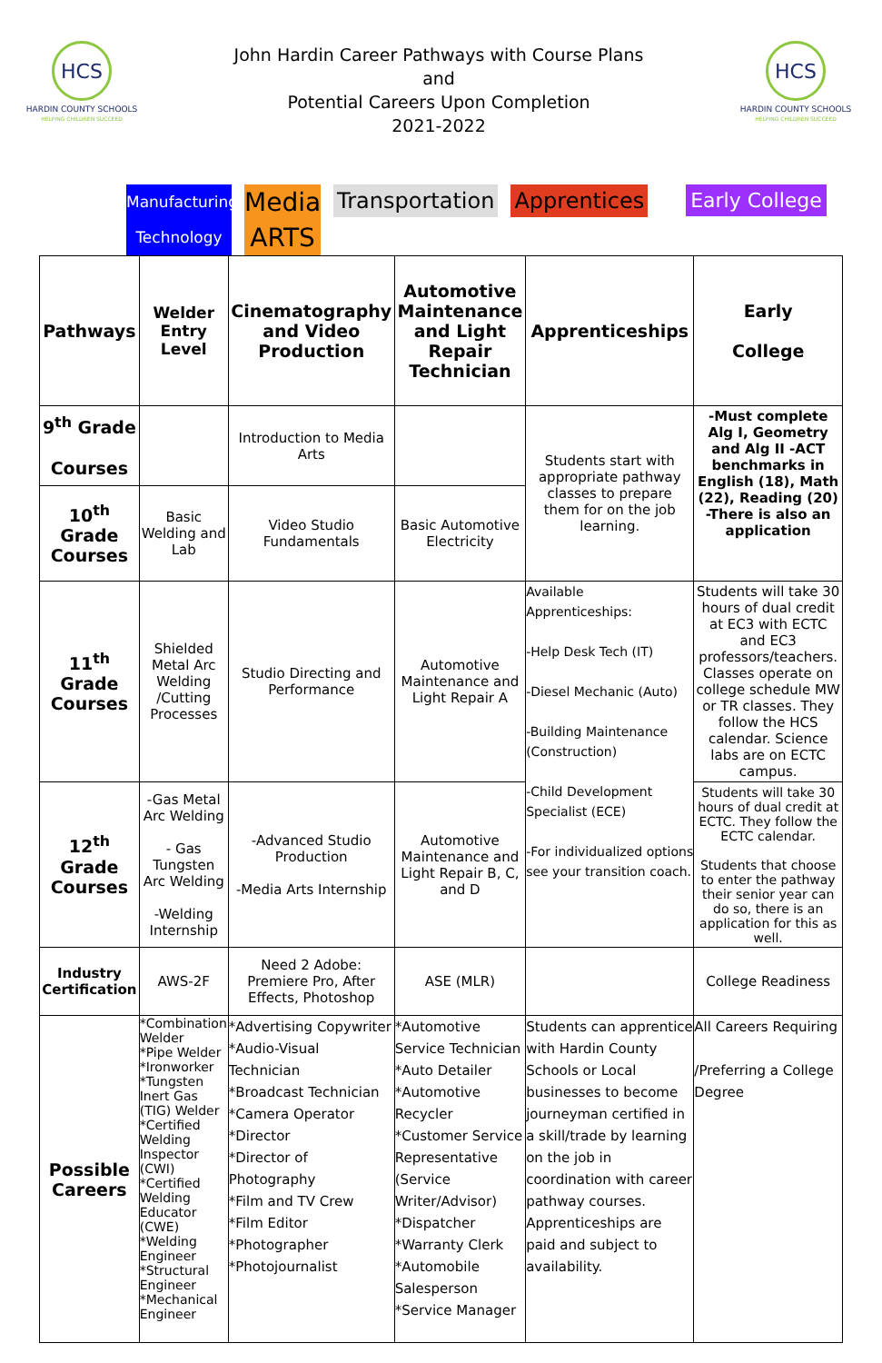HCS
HARDIN COUNTY SCHOOLS
HELPING CHILDREN SUCCEED
John Hardin Career Pathways with Course Plans
and
Potential Careers Upon Completion
2021-2022
HCS
HARDIN COUNTY SCHOOLS
HELPING CHILDREN SUCCEED
Manufacturing Technology Media
ARTS Transportation Apprentices Early College
| Pathways | Welder Entry Level | Cinematography and Video Production | Automotive Maintenance and Light Repair Technician | Apprenticeships | Early College |
| 9<sup>th</sup> Grade Courses | | Introduction to Media Arts | | Students start with appropriate pathway classes to prepare them for on the job learning. | -Must complete Alg I, Geometry and Alg II -ACT benchmarks in English (18), Math (22), Reading (20) -There is also an application |
| 10<sup>th</sup> Grade Courses | Basic Welding and Lab | Video Studio Fundamentals | Basic Automotive Electricity | | |
| 11<sup>th</sup> Grade Courses | Shielded Metal Arc Welding /Cutting Processes | Studio Directing and Performance | Automotive Maintenance and Light Repair A | Available Apprenticeships: -Help Desk Tech (IT) -Diesel Mechanic (Auto) -Building Maintenance (Construction) -Child Development Specialist (ECE) -For individualized options see your transition coach. | Students will take 30 hours of dual credit at EC3 with ECTC and EC3 professors/teachers. Classes operate on college schedule MW or TR classes. They follow the HCS calendar. Science labs are on ECTC campus. |
| 12<sup>th</sup> Grade Courses | -Gas Metal Arc Welding - Gas Tungsten Arc Welding -Welding Internship | -Advanced Studio Production -Media Arts Internship | Automotive Maintenance and Light Repair B, C, and D | | Students will take 30 hours of dual credit at ECTC. They follow the ECTC calendar. Students that choose to enter the pathway their senior year can do so, there is an application for this as well. |
| Industry Certification | AWS-2F | Need 2 Adobe: Premiere Pro, After Effects, Photoshop | ASE (MLR) | | College Readiness |
| Possible Careers | *Combination Welder *Pipe Welder *Ironworker *Tungsten Inert Gas (TIG) Welder *Certified Welding Inspector (CWI) *Certified Welding Educator (CWE) *Welding Engineer *Structural Engineer *Mechanical Engineer | *Advertising Copywriter *Audio-Visual Technician *Broadcast Technician *Camera Operator *Director *Director of Photography *Film and TV Crew *Film Editor *Photographer *Photojournalist | *Automotive Service Technician *Auto Detailer *Automotive Recycler *Customer Service Representative (Service Writer/Advisor) *Dispatcher *Warranty Clerk *Automobile Salesperson *Service Manager | Students can apprentice with Hardin County Schools or Local businesses to become journeyman certified in a skill/trade by learning on the job in coordination with career pathway courses. Apprenticeships are paid and subject to availability. | All Careers Requiring /Preferring a College Degree |